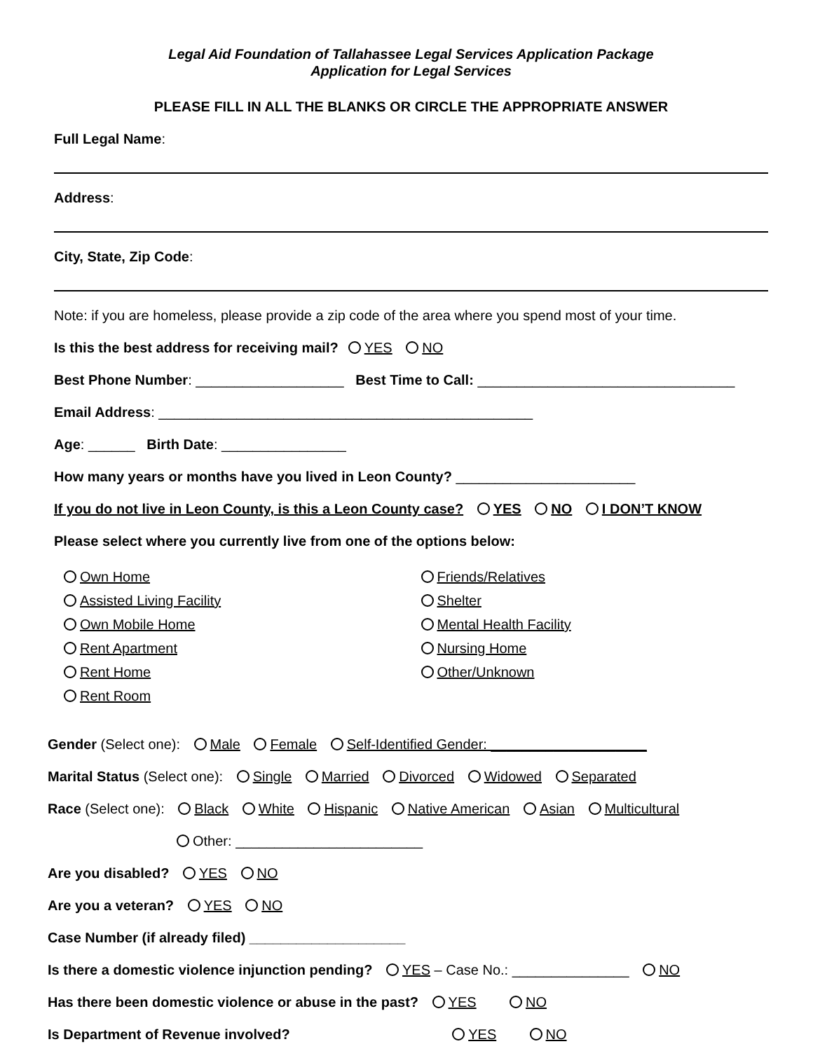Legal Aid Foundation of Tallahassee Legal Services Application Package
Application for Legal Services
PLEASE FILL IN ALL THE BLANKS OR CIRCLE THE APPROPRIATE ANSWER
Full Legal Name:
Address:
City, State, Zip Code:
Note: if you are homeless, please provide a zip code of the area where you spend most of your time.
Is this the best address for receiving mail? YES NO
Best Phone Number: ___________________ Best Time to Call: _________________________________
Email Address: ________________________________________________
Age: ______ Birth Date: ________________
How many years or months have you lived in Leon County? _______________________
If you do not live in Leon County, is this a Leon County case? YES NO I DON’T KNOW
Please select where you currently live from one of the options below:
Own Home
Assisted Living Facility
Own Mobile Home
Rent Apartment
Rent Home
Rent Room
Friends/Relatives
Shelter
Mental Health Facility
Nursing Home
Other/Unknown
Gender (Select one): Male Female Self-Identified Gender: ____________________
Marital Status (Select one): Single Married Divorced Widowed Separated
Race (Select one): Black White Hispanic Native American Asian Multicultural
Other: ________________________
Are you disabled? YES NO
Are you a veteran? YES NO
Case Number (if already filed) ____________________
Is there a domestic violence injunction pending? YES – Case No.: _______________ NO
Has there been domestic violence or abuse in the past? YES NO
Is Department of Revenue involved? YES NO